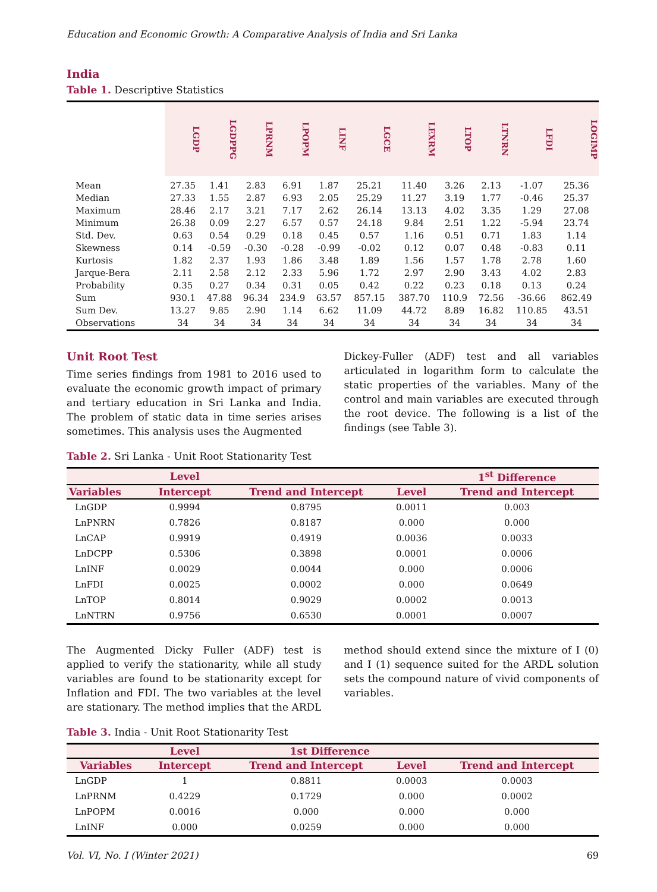Education and Economic Growth: A Comparative Analysis of India and Sri Lanka
India
Table 1. Descriptive Statistics
| | LGDP | LGDPPG | LPRNM | LPOPM | LINF | LGCE | LEXRM | LTOP | LTNRN | LFDI | LOGIMP |
| --- | --- | --- | --- | --- | --- | --- | --- | --- | --- | --- | --- |
| Mean | 27.35 | 1.41 | 2.83 | 6.91 | 1.87 | 25.21 | 11.40 | 3.26 | 2.13 | -1.07 | 25.36 |
| Median | 27.33 | 1.55 | 2.87 | 6.93 | 2.05 | 25.29 | 11.27 | 3.19 | 1.77 | -0.46 | 25.37 |
| Maximum | 28.46 | 2.17 | 3.21 | 7.17 | 2.62 | 26.14 | 13.13 | 4.02 | 3.35 | 1.29 | 27.08 |
| Minimum | 26.38 | 0.09 | 2.27 | 6.57 | 0.57 | 24.18 | 9.84 | 2.51 | 1.22 | -5.94 | 23.74 |
| Std. Dev. | 0.63 | 0.54 | 0.29 | 0.18 | 0.45 | 0.57 | 1.16 | 0.51 | 0.71 | 1.83 | 1.14 |
| Skewness | 0.14 | -0.59 | -0.30 | -0.28 | -0.99 | -0.02 | 0.12 | 0.07 | 0.48 | -0.83 | 0.11 |
| Kurtosis | 1.82 | 2.37 | 1.93 | 1.86 | 3.48 | 1.89 | 1.56 | 1.57 | 1.78 | 2.78 | 1.60 |
| Jarque-Bera | 2.11 | 2.58 | 2.12 | 2.33 | 5.96 | 1.72 | 2.97 | 2.90 | 3.43 | 4.02 | 2.83 |
| Probability | 0.35 | 0.27 | 0.34 | 0.31 | 0.05 | 0.42 | 0.22 | 0.23 | 0.18 | 0.13 | 0.24 |
| Sum | 930.1 | 47.88 | 96.34 | 234.9 | 63.57 | 857.15 | 387.70 | 110.9 | 72.56 | -36.66 | 862.49 |
| Sum Dev. | 13.27 | 9.85 | 2.90 | 1.14 | 6.62 | 11.09 | 44.72 | 8.89 | 16.82 | 110.85 | 43.51 |
| Observations | 34 | 34 | 34 | 34 | 34 | 34 | 34 | 34 | 34 | 34 | 34 |
Unit Root Test
Time series findings from 1981 to 2016 used to evaluate the economic growth impact of primary and tertiary education in Sri Lanka and India. The problem of static data in time series arises sometimes. This analysis uses the Augmented
Dickey-Fuller (ADF) test and all variables articulated in logarithm form to calculate the static properties of the variables. Many of the control and main variables are executed through the root device. The following is a list of the findings (see Table 3).
Table 2. Sri Lanka - Unit Root Stationarity Test
| | Level | | | 1<sup>st</sup> Difference |
| --- | --- | --- | --- | --- |
| Variables | Intercept | Trend and Intercept | Level | Trend and Intercept |
| LnGDP | 0.9994 | 0.8795 | 0.0011 | 0.003 |
| LnPNRN | 0.7826 | 0.8187 | 0.000 | 0.000 |
| LnCAP | 0.9919 | 0.4919 | 0.0036 | 0.0033 |
| LnDCPP | 0.5306 | 0.3898 | 0.0001 | 0.0006 |
| LnINF | 0.0029 | 0.0044 | 0.000 | 0.0006 |
| LnFDI | 0.0025 | 0.0002 | 0.000 | 0.0649 |
| LnTOP | 0.8014 | 0.9029 | 0.0002 | 0.0013 |
| LnNTRN | 0.9756 | 0.6530 | 0.0001 | 0.0007 |
The Augmented Dicky Fuller (ADF) test is applied to verify the stationarity, while all study variables are found to be stationarity except for Inflation and FDI. The two variables at the level are stationary. The method implies that the ARDL
method should extend since the mixture of I (0) and I (1) sequence suited for the ARDL solution sets the compound nature of vivid components of variables.
Table 3. India - Unit Root Stationarity Test
| | Level | 1st Difference | | |
| --- | --- | --- | --- | --- |
| Variables | Intercept | Trend and Intercept | Level | Trend and Intercept |
| LnGDP | 1 | 0.8811 | 0.0003 | 0.0003 |
| LnPRNM | 0.4229 | 0.1729 | 0.000 | 0.0002 |
| LnPOPM | 0.0016 | 0.000 | 0.000 | 0.000 |
| LnINF | 0.000 | 0.0259 | 0.000 | 0.000 |
Vol. VI, No. I (Winter 2021) 69